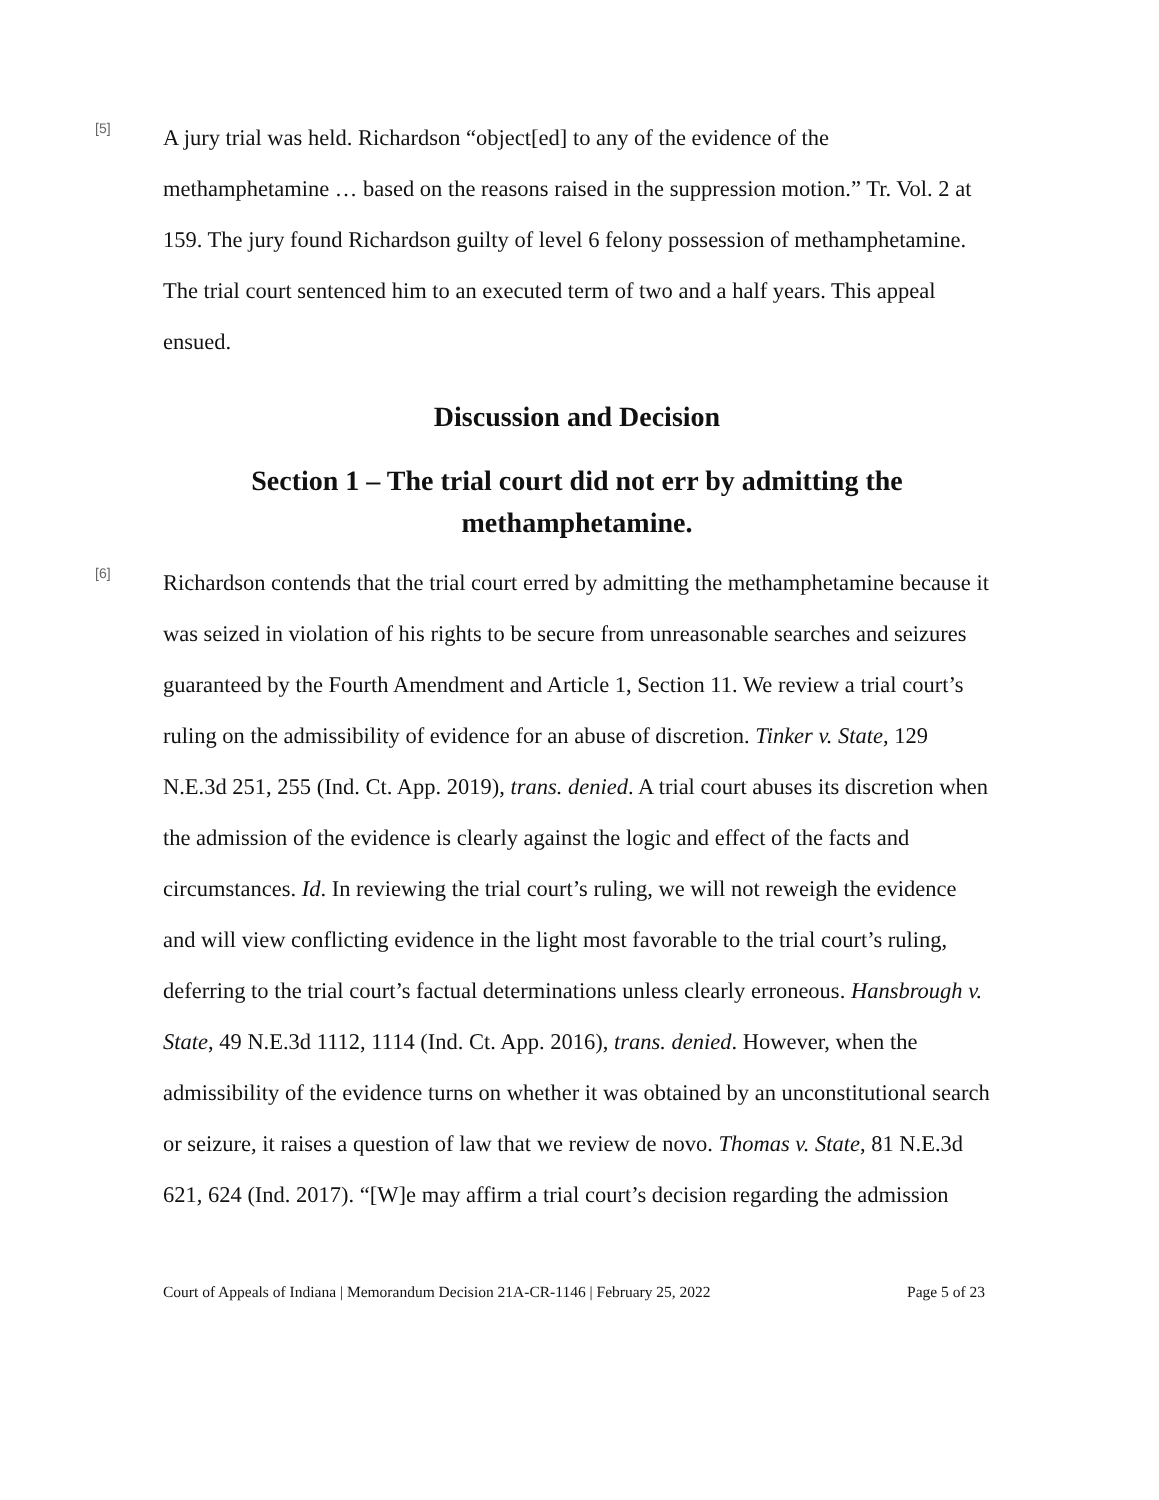[5]
A jury trial was held. Richardson “object[ed] to any of the evidence of the methamphetamine … based on the reasons raised in the suppression motion.” Tr. Vol. 2 at 159. The jury found Richardson guilty of level 6 felony possession of methamphetamine. The trial court sentenced him to an executed term of two and a half years. This appeal ensued.
Discussion and Decision
Section 1 – The trial court did not err by admitting the methamphetamine.
[6]
Richardson contends that the trial court erred by admitting the methamphetamine because it was seized in violation of his rights to be secure from unreasonable searches and seizures guaranteed by the Fourth Amendment and Article 1, Section 11. We review a trial court’s ruling on the admissibility of evidence for an abuse of discretion. Tinker v. State, 129 N.E.3d 251, 255 (Ind. Ct. App. 2019), trans. denied. A trial court abuses its discretion when the admission of the evidence is clearly against the logic and effect of the facts and circumstances. Id. In reviewing the trial court’s ruling, we will not reweigh the evidence and will view conflicting evidence in the light most favorable to the trial court’s ruling, deferring to the trial court’s factual determinations unless clearly erroneous. Hansbrough v. State, 49 N.E.3d 1112, 1114 (Ind. Ct. App. 2016), trans. denied. However, when the admissibility of the evidence turns on whether it was obtained by an unconstitutional search or seizure, it raises a question of law that we review de novo. Thomas v. State, 81 N.E.3d 621, 624 (Ind. 2017). “[W]e may affirm a trial court’s decision regarding the admission
Court of Appeals of Indiana | Memorandum Decision 21A-CR-1146 | February 25, 2022 Page 5 of 23